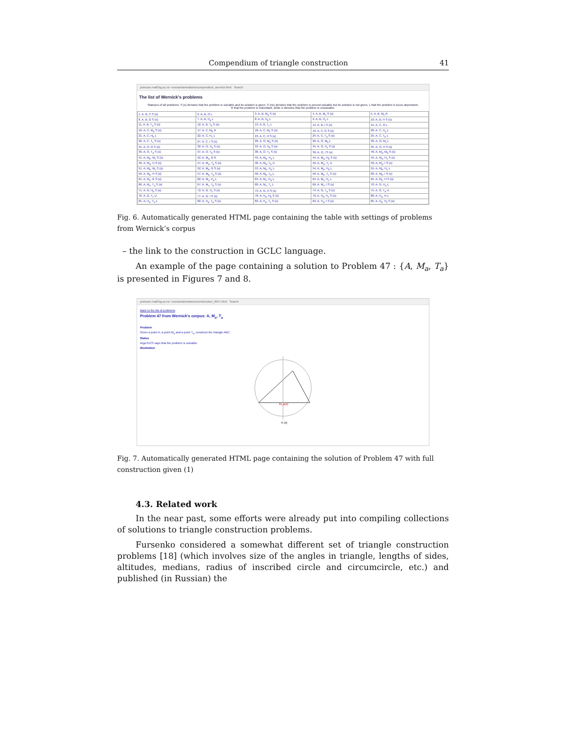Compendium of triangle construction 41
poincare.matf.bg.ac.rs/~vesnan/animations/compendium_wernick.html Search
The list of Wernick's problems
Statuses of all problems: S (s) denotes that the problem is solvable and its solution is given, S (ns) denotes that the problem is proved solvable but its solution is not given, L that the problem is locus dependent, R that the problem is redundant, while U denotes that the problem is unsolvable.
| 1. A, B, C S (s) | 2. A, B, O L | 3. A, B, M<sub>a</sub> S (s) | 4. A, B, M<sub>c</sub> S (s) | 5. A, B, M<sub>c</sub> R |
| 6. A, B, G S (s) | 7. A, B, H<sub>a</sub> L | 8. A, B, H<sub>b</sub> L | 9. A, B, H<sub>c</sub> L | 10. A, B, H S (s) |
| 11. A, B, T<sub>a</sub> S (s) | 12. A, B, T<sub>b</sub> S (s) | 13. A, B, T<sub>c</sub> L | 14. A, B, I S (s) | 15. A, C, O L |
| 16. A, C, M<sub>a</sub> S (s) | 17. A, C, M<sub>b</sub> R | 18. A, C, M<sub>c</sub> S (s) | 19. A, C, G S (s) | 20. A, C, H<sub>a</sub> L |
| 21. A, C, H<sub>b</sub> L | 22. A, C, H<sub>c</sub> L | 23. A, C, H S (s) | 24. A, C, T<sub>a</sub> S (s) | 25. A, C, T<sub>b</sub> L |
| 26. A, C, T<sub>c</sub> S (s) | 27. A, C, I S (s) | 28. A, O, M<sub>a</sub> S (s) | 29. A, O, M<sub>b</sub> L | 30. A, O, M<sub>c</sub> L |
| 31. A, O, G S (s) | 32. A, O, H<sub>a</sub> S (s) | 33. A, O, H<sub>b</sub> S (s) | 34. A, O, H<sub>c</sub> S (s) | 35. A, O, H S (s) |
| 36. A, O, T<sub>a</sub> S (s) | 37. A, O, T<sub>b</sub> S (s) | 38. A, O, T<sub>c</sub> S (s) | 39. A, O, I S (s) | 40. A, M<sub>a</sub>, M<sub>b</sub> S (s) |
| 41. A, M<sub>b</sub>, M<sub>c</sub> S (s) | 42. A, M<sub>a</sub>, G R | 43. A, M<sub>a</sub>, H<sub>a</sub> L | 44. A, M<sub>a</sub>, H<sub>b</sub> S (s) | 45. A, M<sub>a</sub>, H<sub>c</sub> S (s) |
| 46. A, M<sub>a</sub>, H S (s) | 47. A, M<sub>a</sub>, T<sub>a</sub> S (s) | 48. A, M<sub>a</sub>, T<sub>b</sub> U | 49. A, M<sub>a</sub>, T<sub>c</sub> U | 50. A, M<sub>a</sub>, I S (s) |
| 51. A, M<sub>b</sub>, M<sub>c</sub> S (s) | 52. A, M<sub>b</sub>, G S (s) | 53. A, M<sub>b</sub>, H<sub>a</sub> L | 54. A, M<sub>b</sub>, H<sub>b</sub> L | 55. A, M<sub>b</sub>, H<sub>c</sub> L |
| 56. A, M<sub>b</sub>, H S (s) | 57. A, M<sub>b</sub>, T<sub>a</sub> S (s) | 58. A, M<sub>b</sub>, T<sub>b</sub> L | 59. A, M<sub>b</sub>, T<sub>c</sub> S (s) | 60. A, M<sub>b</sub>, I S (s) |
| 61. A, M<sub>c</sub>, G S (s) | 62. A, M<sub>c</sub>, H<sub>a</sub> L | 63. A, M<sub>c</sub>, H<sub>b</sub> L | 64. A, M<sub>c</sub>, H<sub>c</sub> L | 65. A, M<sub>c</sub>, H S (s) |
| 66. A, M<sub>c</sub>, T<sub>a</sub> S (s) | 67. A, M<sub>c</sub>, T<sub>b</sub> S (s) | 68. A, M<sub>c</sub>, T<sub>c</sub> L | 69. A, M<sub>c</sub>, I S (s) | 70. A, G, H<sub>a</sub> L |
| 71. A, G, H<sub>b</sub> S (s) | 72. A, G, H<sub>c</sub> S (s) | 73. A, G, H S (s) | 74. A, G, T<sub>a</sub> S (s) | 75. A, G, T<sub>b</sub> U |
| 76. A, G, T<sub>c</sub> U | 77. A, G, I S (s) | 78. A, H<sub>a</sub>, H<sub>b</sub> S (s) | 79. A, H<sub>b</sub>, H<sub>c</sub> S (s) | 80. A, H<sub>a</sub>, H L |
| 81. A, H<sub>a</sub>, T<sub>a</sub> L | 82. A, H<sub>a</sub>, T<sub>b</sub> S (s) | 83. A, H<sub>a</sub>, T<sub>c</sub> S (s) | 84. A, H<sub>a</sub>, I S (s) | 85. A, H<sub>b</sub>, H<sub>c</sub> S (s) |
Fig. 6. Automatically generated HTML page containing the table with settings of problems from Wernick’s corpus
– the link to the construction in GCLC language.
An example of the page containing a solution to Problem 47 : {A, M<sub>a</sub>, T<sub>a</sub>} is presented in Figures 7 and 8.
poincare.matf.bg.ac.rs/~vesnan/animations/construction_0047.html Search
Back to the list of problems
Problem 47 from Wernick's corpus: A, M<sub>a</sub>, T<sub>a</sub>
Problem
Given a point A, a point M<sub>a</sub> and a point T<sub>a</sub>, construct the triangle ABC.
Status
ArgoTriCS says that the problem is solvable.
Illustration
M_a(s)
X (s)
Fig. 7. Automatically generated HTML page containing the solution of Problem 47 with full construction given (1)
4.3. Related work
In the near past, some efforts were already put into compiling collections of solutions to triangle construction problems.
Fursenko considered a somewhat different set of triangle construction problems [18] (which involves size of the angles in triangle, lengths of sides, altitudes, medians, radius of inscribed circle and circumcircle, etc.) and published (in Russian) the